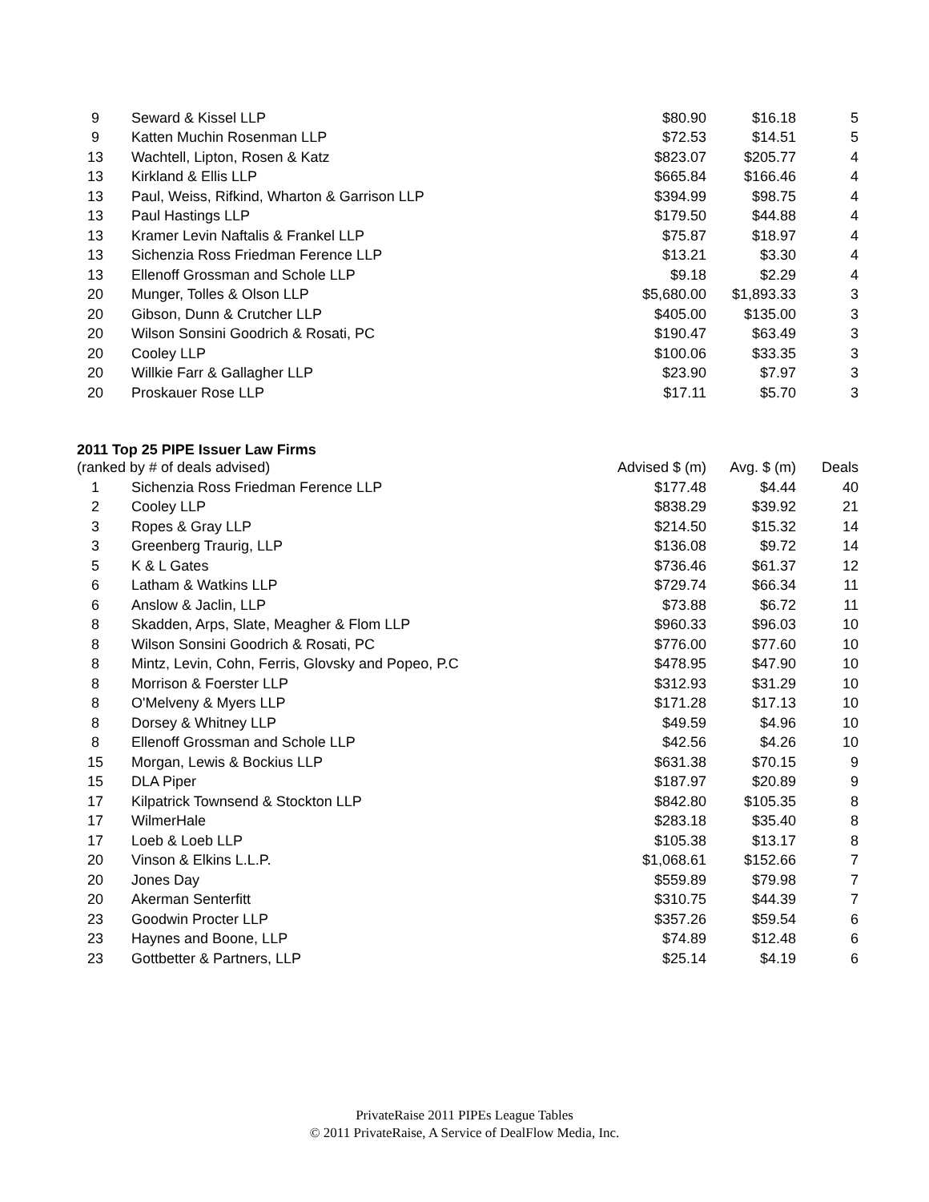| 9 | Seward & Kissel LLP | $80.90 | $16.18 | 5 |
| 9 | Katten Muchin Rosenman LLP | $72.53 | $14.51 | 5 |
| 13 | Wachtell, Lipton, Rosen & Katz | $823.07 | $205.77 | 4 |
| 13 | Kirkland & Ellis LLP | $665.84 | $166.46 | 4 |
| 13 | Paul, Weiss, Rifkind, Wharton & Garrison LLP | $394.99 | $98.75 | 4 |
| 13 | Paul Hastings LLP | $179.50 | $44.88 | 4 |
| 13 | Kramer Levin Naftalis & Frankel LLP | $75.87 | $18.97 | 4 |
| 13 | Sichenzia Ross Friedman Ference LLP | $13.21 | $3.30 | 4 |
| 13 | Ellenoff Grossman and Schole LLP | $9.18 | $2.29 | 4 |
| 20 | Munger, Tolles & Olson LLP | $5,680.00 | $1,893.33 | 3 |
| 20 | Gibson, Dunn & Crutcher LLP | $405.00 | $135.00 | 3 |
| 20 | Wilson Sonsini Goodrich & Rosati, PC | $190.47 | $63.49 | 3 |
| 20 | Cooley LLP | $100.06 | $33.35 | 3 |
| 20 | Willkie Farr & Gallagher LLP | $23.90 | $7.97 | 3 |
| 20 | Proskauer Rose LLP | $17.11 | $5.70 | 3 |
2011 Top 25 PIPE Issuer Law Firms
| (ranked by # of deals advised) | | Advised $ (m) | Avg. $ (m) | Deals |
| --- | --- | --- | --- | --- |
| 1 | Sichenzia Ross Friedman Ference LLP | $177.48 | $4.44 | 40 |
| 2 | Cooley LLP | $838.29 | $39.92 | 21 |
| 3 | Ropes & Gray LLP | $214.50 | $15.32 | 14 |
| 3 | Greenberg Traurig, LLP | $136.08 | $9.72 | 14 |
| 5 | K & L Gates | $736.46 | $61.37 | 12 |
| 6 | Latham & Watkins LLP | $729.74 | $66.34 | 11 |
| 6 | Anslow & Jaclin, LLP | $73.88 | $6.72 | 11 |
| 8 | Skadden, Arps, Slate, Meagher & Flom LLP | $960.33 | $96.03 | 10 |
| 8 | Wilson Sonsini Goodrich & Rosati, PC | $776.00 | $77.60 | 10 |
| 8 | Mintz, Levin, Cohn, Ferris, Glovsky and Popeo, P.C | $478.95 | $47.90 | 10 |
| 8 | Morrison & Foerster LLP | $312.93 | $31.29 | 10 |
| 8 | O'Melveny & Myers LLP | $171.28 | $17.13 | 10 |
| 8 | Dorsey & Whitney LLP | $49.59 | $4.96 | 10 |
| 8 | Ellenoff Grossman and Schole LLP | $42.56 | $4.26 | 10 |
| 15 | Morgan, Lewis & Bockius LLP | $631.38 | $70.15 | 9 |
| 15 | DLA Piper | $187.97 | $20.89 | 9 |
| 17 | Kilpatrick Townsend & Stockton LLP | $842.80 | $105.35 | 8 |
| 17 | WilmerHale | $283.18 | $35.40 | 8 |
| 17 | Loeb & Loeb LLP | $105.38 | $13.17 | 8 |
| 20 | Vinson & Elkins L.L.P. | $1,068.61 | $152.66 | 7 |
| 20 | Jones Day | $559.89 | $79.98 | 7 |
| 20 | Akerman Senterfitt | $310.75 | $44.39 | 7 |
| 23 | Goodwin Procter LLP | $357.26 | $59.54 | 6 |
| 23 | Haynes and Boone, LLP | $74.89 | $12.48 | 6 |
| 23 | Gottbetter & Partners, LLP | $25.14 | $4.19 | 6 |
PrivateRaise 2011 PIPEs League Tables
© 2011 PrivateRaise, A Service of DealFlow Media, Inc.